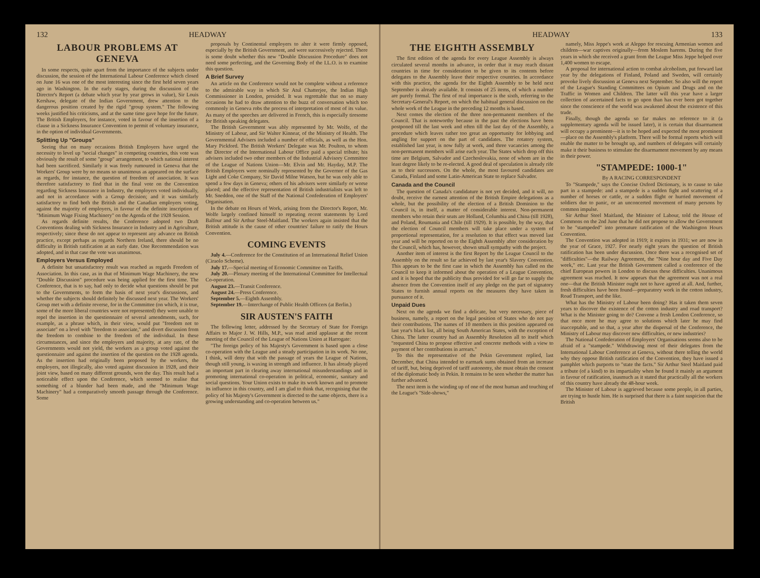132 HEADWAY
LABOUR PROBLEMS AT GENEVA
In some respects, quite apart from the importance of the subjects under discussion, the session of the International Labour Conference which closed on June 16 was one of the most interesting since the first held seven years ago in Washington. In the early stages, during the discussion of the Director's Report (a debate which year by year grows in value), Sir Louis Kershaw, delegate of the Indian Government, drew attention to the dangerous position created by the rigid "group system." The following weeks justified his criticisms, and at the same time gave hope for the future. The British Employers, for instance, voted in favour of the insertion of a clause in a Sickness Insurance Convention to permit of voluntary insurance, in the option of individual Governments.
Splitting Up "Groups"
Seeing that on many occasions British Employers have urged the necessity to level up "social changes" in competing countries, this vote was obviously the result of some "group" arrangement, to which national interest had been sacrificed. Similarly it was freely rumoured in Geneva that the Workers' Group were by no means so unanimous as appeared on the surface as regards, for instance, the question of freedom of association. It was therefore satisfactory to find that in the final vote on the Convention regarding Sickness Insurance in Industry, the employers voted individually, and not in accordance with a Group decision; and it was similarly satisfactory to find both the British and the Canadian employers voting, against the majority of employers, in favour of the definite inscription of "Minimum Wage Fixing Machinery" on the Agenda of the 1928 Session.
As regards definite results, the Conference adopted two Draft Conventions dealing with Sickness Insurance in Industry and in Agriculture, respectively; since these do not appear to represent any advance on British practice, except perhaps as regards Northern Ireland, there should be no difficulty in British ratification at an early date. One Recommendation was adopted, and in that case the vote was unanimous.
Employers Versus Employed
A definite but unsatisfactory result was reached as regards Freedom of Association. In this case, as in that of Minimum Wage Machinery, the new "Double Discussion" procedure was being applied for the first time. The Conference, that is to say, had only to decide what questions should be put to the Governments, to form the basis of next year's discussions, and whether the subjects should definitely be discussed next year. The Workers' Group met with a definite reverse, for in the Committee (on which, it is true, some of the more liberal countries were not represented) they were unable to repel the insertion in the questionnaire of several amendments, such, for example, as a phrase which, in their view, would put "freedom not to associate" on a level with "freedom to associate," and divert discussion from the freedom to combine to the freedom of the individual. In these circumstances, and since the employers and majority, at any rate, of the Governments would not yield, the workers as a group voted against the questionnaire and against the insertion of the question on the 1928 agenda. As the insertion had originally been proposed by the workers, the employers, not illogically, also voted against discussion in 1928, and their joint view, based on many different grounds, won the day. This result had a noticeable effect upon the Conference, which seemed to realise that something of a blunder had been made, and the "Minimum Wage Machinery" had a comparatively smooth passage through the Conference. Some
proposals by Continental employers to alter it were firmly opposed, especially by the British Government, and were successively rejected. There is some doubt whether this new "Double Discussion Procedure" does not need some perfecting, and the Governing Body of the I.L.O. is to examine this question.
A Brief Survey
An article on the Conference would not be complete without a reference to the admirable way in which Sir Atul Chatterjee, the Indian High Commissioner in London, presided. It was regrettable that on so many occasions he had to draw attention to the buzz of conversation which too commonly in Geneva robs the process of interpretation of most of its value. As many of the speeches are delivered in French, this is especially tiresome for British speaking delegates.
The British Government was ably represented by Mr. Wolfe, of the Ministry of Labour, and Sir Walter Kinnear, of the Ministry of Health. The Governmental Advisers included a number of officials, as well as the Hon. Mary Pickford. The British Workers' Delegate was Mr. Poulton, to whom the Director of the International Labour Office paid a special tribute; his advisers included two other members of the Industrial Advisory Committee of the League of Nations Union—Mr. Elvin and Mr. Hayday, M.P. The British Employers were nominally represented by the Governor of the Gas Light and Coke Company, Sir David Milne Watson, but he was only able to spend a few days in Geneva; others of his advisers were similarly or worse placed; and the effective representation of British industrialists was left to Mr. Sneddon, one of the Staff of the National Confederation of Employers' Organisation.
In the debate on Hours of Work, arising from the Director's Report, Mr. Wolfe largely confined himself to repeating recent statements by Lord Balfour and Sir Arthur Steel-Maitland. The workers again insisted that the British attitude is the cause of other countries' failure to ratify the Hours Convention.
COMING EVENTS
July 4.—Conference for the Constitution of an International Relief Union (Ciraolo Scheme).
July 17.—Special meeting of Economic Committee on Tariffs.
July 20.—Plenary meeting of the International Committee for Intellectual Co-operation.
August 23.—Transit Conference.
August 24.—Press Conference.
September 5.—Eighth Assembly.
September 19.—Interchange of Public Health Officers (at Berlin.)
SIR AUSTEN'S FAITH
The following letter, addressed by the Secretary of State for Foreign Affairs to Major J. W. Hills, M.P., was read amid applause at the recent meeting of the Council of the League of Nations Union at Harrogate:
"The foreign policy of his Majesty's Government is based upon a close co-operation with the League and a steady participation in its work. No one, I think, will deny that with the passage of years the League of Nations, though still young, is waxing in strength and influence. It has already played an important part in clearing away international misunderstandings and in promoting international co-operation in political, economic, sanitary and social questions. Your Union exists to make its work known and to promote its influence in this country, and I am glad to think that, recognising that the policy of his Majesty's Government is directed to the same objects, there is a growing understanding and co-operation between us."
HEADWAY 133
THE EIGHTH ASSEMBLY
The first edition of the agenda for every League Assembly is always circulated several months in advance, in order that it may reach distant countries in time for consideration to be given to its contents before delegates to the Assembly leave their respective countries. In accordance with this practice, the agenda for the Eighth Assembly to be held next September is already available. It consists of 25 items, of which a number are purely formal. The first of real importance is the sixth, referring to the Secretary-General's Report, on which the habitual general discussion on the whole work of the League in the preceding 12 months is based.
Next comes the election of the three non-permanent members of the Council. That is noteworthy because in the past the elections have been postponed till the last week and often till the last day of the Assembly, a procedure which leaves rather too great an opportunity for lobbying and angling for support on the part of candidates. The rotatory system, established last year, is now fully at work, and three vacancies among the non-permanent members will arise each year. The States which drop off this time are Belgium, Salvador and Czechoslovakia, none of whom are in the least degree likely to be re-elected. A good deal of speculation is already rife as to their successors. On the whole, the most favoured candidates are Canada, Finland and some Latin-American State to replace Salvador.
Canada and the Council
The question of Canada's candidature is not yet decided, and it will, no doubt, receive the earnest attention of the British Empire delegations as a whole, but the possibility of the election of a British Dominion to the Council is, in itself, a matter of considerable interest. Non-permanent members who retain their seats are Holland, Columbia and China (till 1928), and Poland, Roumania and Chile (till 1929). It is possible, by the way, that the election of Council members will take place under a system of proportional representation, for a resolution to that effect was moved last year and will be reported on to the Eighth Assembly after consideration by the Council, which has, however, shown small sympathy with the project.
Another item of interest is the first Report by the League Council to the Assembly on the result so far achieved by last year's Slavery Convention. This appears to be the first case in which the Assembly has called on the Council to keep it informed about the operation of a League Convention, and it is hoped that the publicity thus provided for will go far to supply the absence from the Convention itself of any pledge on the part of signatory States to furnish annual reports on the measures they have taken in pursuance of it.
Unpaid Dues
Next on the agenda we find a delicate, but very necessary, piece of business, namely, a report on the legal position of States who do not pay their contributions. The names of 10 members in this position appeared on last year's black list, all being South American States, with the exception of China. The latter country had an Assembly Resolution all to itself which "requested China to propose effective and concrete methods with a view to payment of her contributions in arrears."
To this the representative of the Pekin Government replied, last December, that China intended to earmark sums obtained from an increase of tariff, but, being deprived of tariff autonomy, she must obtain the consent of the diplomatic body in Pekin. It remains to be seen whether the matter has further advanced.
The next item is the winding up of one of the most human and touching of the League's "Side-shows,"
namely, Miss Jeppe's work at Aleppo for rescuing Armenian women and children—war captives originally—from Moslem harems. During the five years in which she received a grant from the League Miss Jeppe helped over 1,400 women to escape.
A proposal for international action to combat alcoholism, put forward last year by the delegations of Finland, Poland and Sweden, will certainly provoke lively discussion at Geneva next September. So also will the report of the League's Standing Committees on Opium and Drugs and on the Traffic in Women and Children. The latter will this year have a larger collection of ascertained facts to go upon than has ever been got together since the conscience of the world was awakened about the existence of this trade.
Finally, though the agenda so far makes no reference to it (a supplementary agenda will be issued later), it is certain that disarmament will occupy a prominent—it is to be hoped and expected the most prominent—place on the Assembly's platform. There will be formal reports which will enable the matter to be brought up, and numbers of delegates will certainly make it their business to stimulate the disarmament movement by any means in their power.
"STAMPEDE: 1000-1"
By A RACING CORRESPONDENT
To "Stampede," says the Concise Oxford Dictionary, is to cause to take part in a stampede: and a stampede is a sudden fight and scattering of a number of horses or cattle, or a sudden flight or hurried movement of soldiers due to panic, or an unconcerted movement of many persons by common impulse.
Sir Arthur Steel Maitland, the Minister of Labour, told the House of Commons on the 2nd June that he did not propose to allow the Government to be "stampeded" into premature ratification of the Washington Hours Convention.
The Convention was adopted in 1919; it expires in 1931; we are now in the year of Grace, 1927. For nearly eight years the question of British ratification has been under discussion. Once there was a recognised set of "difficulties"—the Railway Agreement, the "Nine hour day and Five Day week," etc. Last year the British Government called a conference of the chief European powers in London to discuss these difficulties. Unanimous agreement was reached. It now appears that the agreement was not a real one—that the British Minister ought not to have agreed at all. And, further, fresh difficulties have been found—preparatory work in the cotton industry, Road Transport, and the like.
What has the Ministry of Labour been doing? Has it taken them seven years to discover the existence of the cotton industry and road transport? What is the Minister going to do? Convene a fresh London Conference, so that once more he may agree to solutions which later he may find inacceptable, and so that, a year after the dispersal of the Conference, the Ministry of Labour may discover new difficulties, or new industries?
The National Confederation of Employers' Organisations seems also to be afraid of a "stampede." Withdrawing most of their delegates from the International Labour Conference at Geneva, without there telling the world why they oppose British ratification of the Convention, they have issued a pamphlet which purports to "state the facts." Sir Arthur Steel Maitland paid a tribute (of a kind) to its impartiality when he found it mainly an argument in favour of ratification, inasmuch as it stated that practically all the workers of this country have already the 48-hour week.
The Minister of Labour is aggrieved because some people, in all parties, are trying to hustle him. He is surprised that there is a faint suspicion that the British